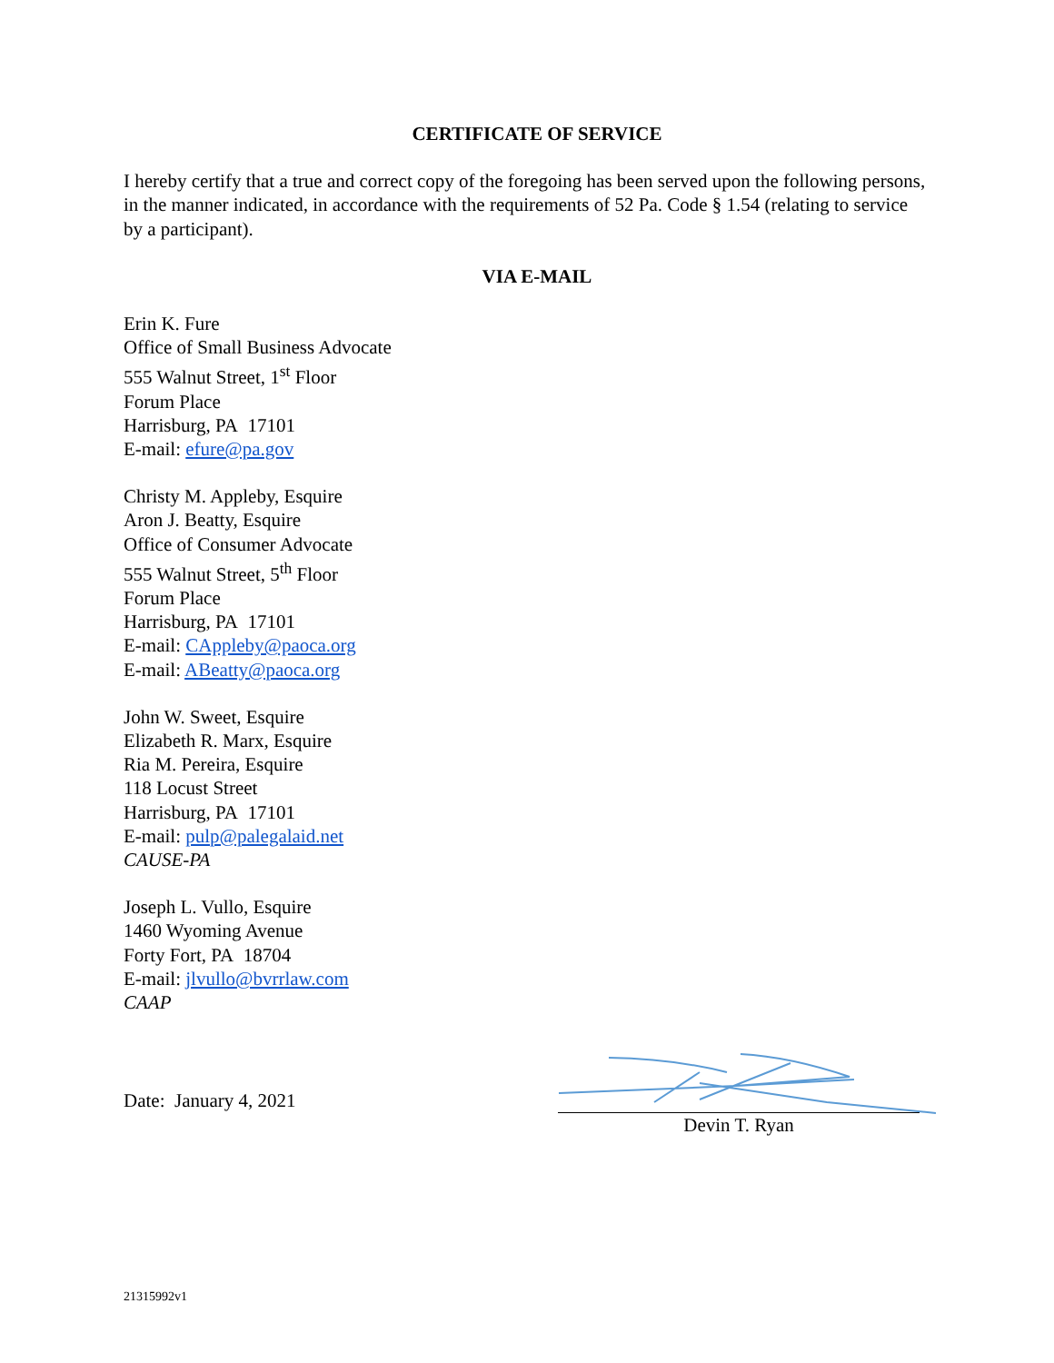CERTIFICATE OF SERVICE
I hereby certify that a true and correct copy of the foregoing has been served upon the following persons, in the manner indicated, in accordance with the requirements of 52 Pa. Code § 1.54 (relating to service by a participant).
VIA E-MAIL
Erin K. Fure
Office of Small Business Advocate
555 Walnut Street, 1<sup>st</sup> Floor
Forum Place
Harrisburg, PA 17101
E-mail: efure@pa.gov
Christy M. Appleby, Esquire
Aron J. Beatty, Esquire
Office of Consumer Advocate
555 Walnut Street, 5<sup>th</sup> Floor
Forum Place
Harrisburg, PA 17101
E-mail: CAppleby@paoca.org
E-mail: ABeatty@paoca.org
John W. Sweet, Esquire
Elizabeth R. Marx, Esquire
Ria M. Pereira, Esquire
118 Locust Street
Harrisburg, PA 17101
E-mail: pulp@palegalaid.net
CAUSE-PA
Joseph L. Vullo, Esquire
1460 Wyoming Avenue
Forty Fort, PA 18704
E-mail: jlvullo@bvrrlaw.com
CAAP
Date: January 4, 2021 Devin T. Ryan
21315992v1